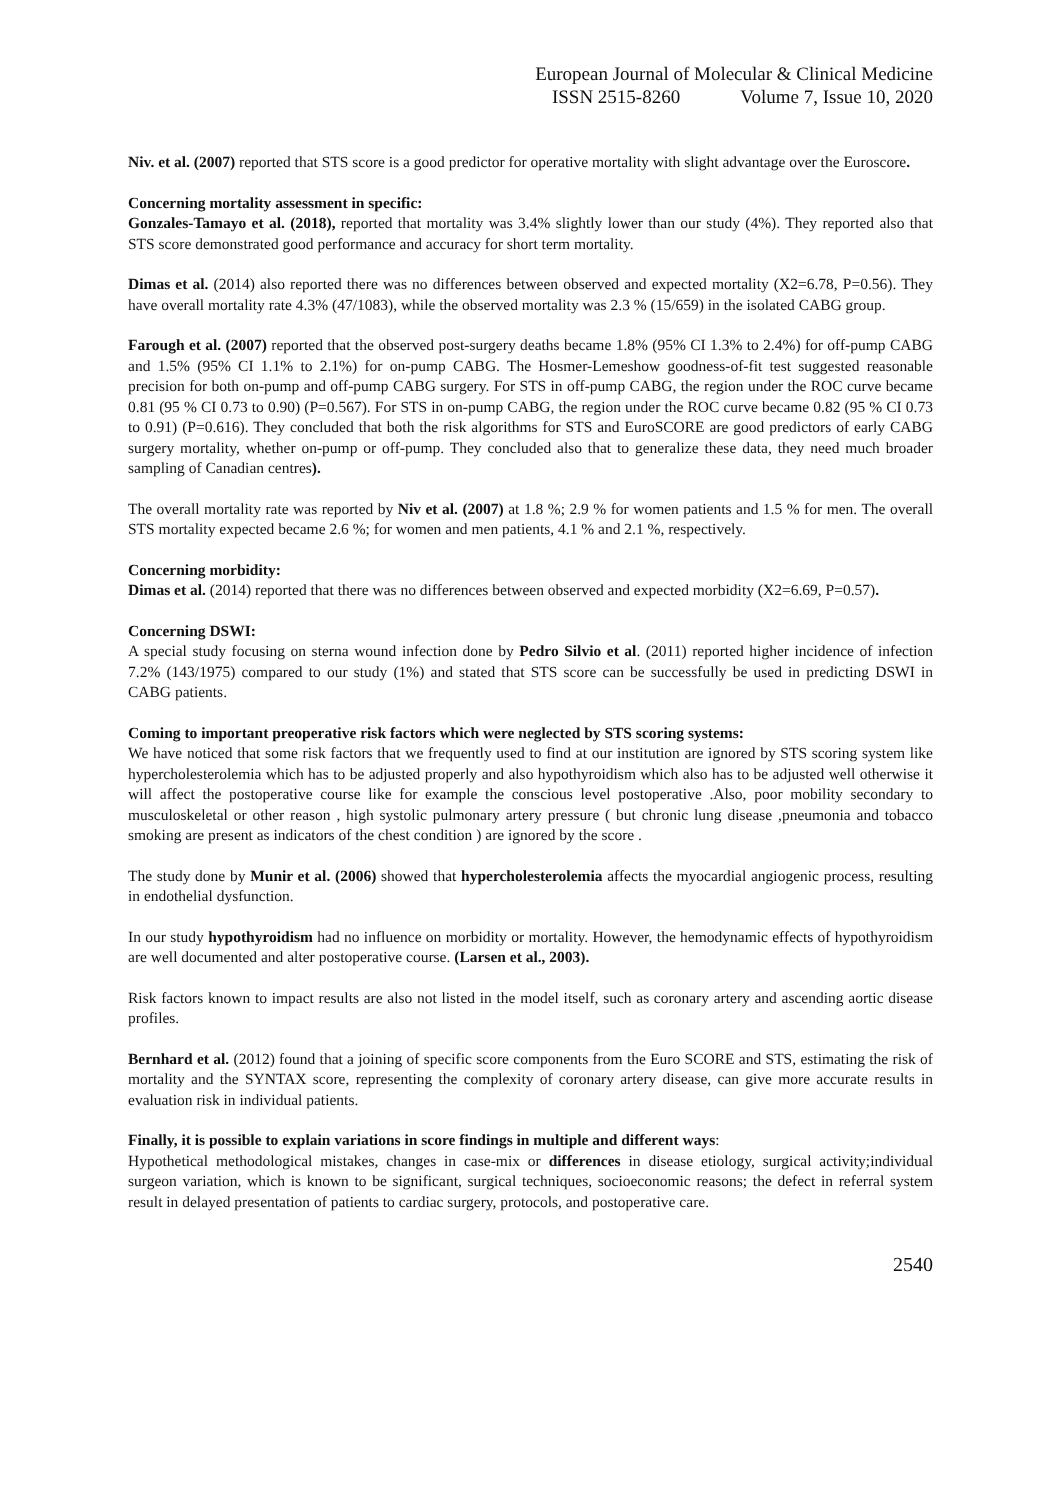European Journal of Molecular & Clinical Medicine
ISSN 2515-8260 Volume 7, Issue 10, 2020
Niv. et al. (2007) reported that STS score is a good predictor for operative mortality with slight advantage over the Euroscore.
Concerning mortality assessment in specific:
Gonzales-Tamayo et al. (2018), reported that mortality was 3.4% slightly lower than our study (4%). They reported also that STS score demonstrated good performance and accuracy for short term mortality.
Dimas et al. (2014) also reported there was no differences between observed and expected mortality (X2=6.78, P=0.56). They have overall mortality rate 4.3% (47/1083), while the observed mortality was 2.3 % (15/659) in the isolated CABG group.
Farough et al. (2007) reported that the observed post-surgery deaths became 1.8% (95% CI 1.3% to 2.4%) for off-pump CABG and 1.5% (95% CI 1.1% to 2.1%) for on-pump CABG. The Hosmer-Lemeshow goodness-of-fit test suggested reasonable precision for both on-pump and off-pump CABG surgery. For STS in off-pump CABG, the region under the ROC curve became 0.81 (95 % CI 0.73 to 0.90) (P=0.567). For STS in on-pump CABG, the region under the ROC curve became 0.82 (95 % CI 0.73 to 0.91) (P=0.616). They concluded that both the risk algorithms for STS and EuroSCORE are good predictors of early CABG surgery mortality, whether on-pump or off-pump. They concluded also that to generalize these data, they need much broader sampling of Canadian centres).
The overall mortality rate was reported by Niv et al. (2007) at 1.8 %; 2.9 % for women patients and 1.5 % for men. The overall STS mortality expected became 2.6 %; for women and men patients, 4.1 % and 2.1 %, respectively.
Concerning morbidity:
Dimas et al. (2014) reported that there was no differences between observed and expected morbidity (X2=6.69, P=0.57).
Concerning DSWI:
A special study focusing on sterna wound infection done by Pedro Silvio et al. (2011) reported higher incidence of infection 7.2% (143/1975) compared to our study (1%) and stated that STS score can be successfully be used in predicting DSWI in CABG patients.
Coming to important preoperative risk factors which were neglected by STS scoring systems:
We have noticed that some risk factors that we frequently used to find at our institution are ignored by STS scoring system like hypercholesterolemia which has to be adjusted properly and also hypothyroidism which also has to be adjusted well otherwise it will affect the postoperative course like for example the conscious level postoperative .Also, poor mobility secondary to musculoskeletal or other reason , high systolic pulmonary artery pressure ( but chronic lung disease ,pneumonia and tobacco smoking are present as indicators of the chest condition ) are ignored by the score .
The study done by Munir et al. (2006) showed that hypercholesterolemia affects the myocardial angiogenic process, resulting in endothelial dysfunction.
In our study hypothyroidism had no influence on morbidity or mortality. However, the hemodynamic effects of hypothyroidism are well documented and alter postoperative course. (Larsen et al., 2003).
Risk factors known to impact results are also not listed in the model itself, such as coronary artery and ascending aortic disease profiles.
Bernhard et al. (2012) found that a joining of specific score components from the Euro SCORE and STS, estimating the risk of mortality and the SYNTAX score, representing the complexity of coronary artery disease, can give more accurate results in evaluation risk in individual patients.
Finally, it is possible to explain variations in score findings in multiple and different ways:
Hypothetical methodological mistakes, changes in case-mix or differences in disease etiology, surgical activity;individual surgeon variation, which is known to be significant, surgical techniques, socioeconomic reasons; the defect in referral system result in delayed presentation of patients to cardiac surgery, protocols, and postoperative care.
2540